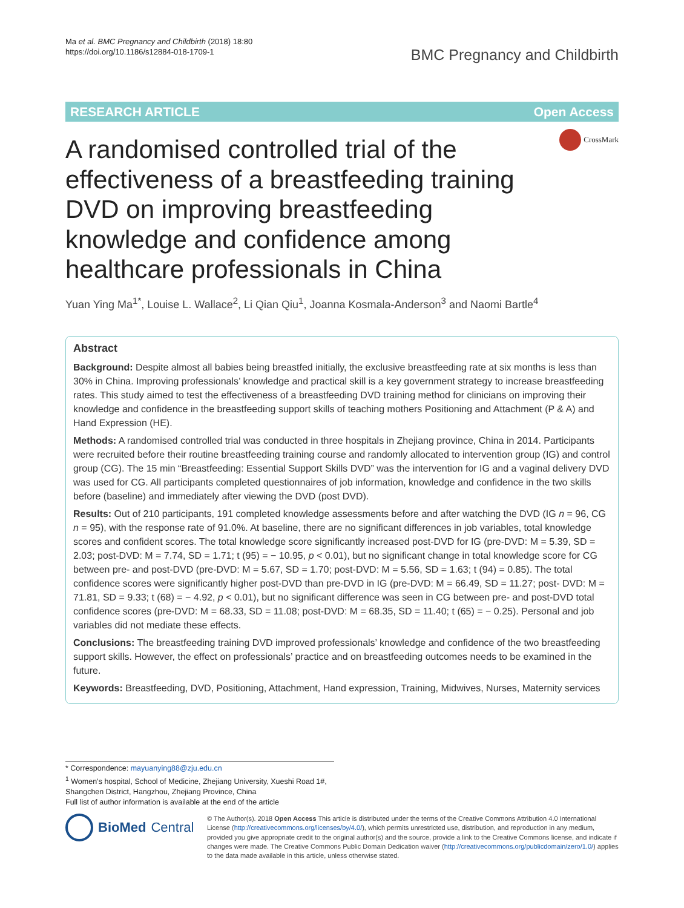Ma et al. BMC Pregnancy and Childbirth (2018) 18:80
https://doi.org/10.1186/s12884-018-1709-1
BMC Pregnancy and Childbirth
RESEARCH ARTICLE Open Access
CrossMark
A randomised controlled trial of the effectiveness of a breastfeeding training DVD on improving breastfeeding knowledge and confidence among healthcare professionals in China
Yuan Ying Ma<sup>1*</sup>, Louise L. Wallace<sup>2</sup>, Li Qian Qiu<sup>1</sup>, Joanna Kosmala-Anderson<sup>3</sup> and Naomi Bartle<sup>4</sup>
Abstract
Background: Despite almost all babies being breastfed initially, the exclusive breastfeeding rate at six months is less than 30% in China. Improving professionals’ knowledge and practical skill is a key government strategy to increase breastfeeding rates. This study aimed to test the effectiveness of a breastfeeding DVD training method for clinicians on improving their knowledge and confidence in the breastfeeding support skills of teaching mothers Positioning and Attachment (P & A) and Hand Expression (HE).
Methods: A randomised controlled trial was conducted in three hospitals in Zhejiang province, China in 2014. Participants were recruited before their routine breastfeeding training course and randomly allocated to intervention group (IG) and control group (CG). The 15 min “Breastfeeding: Essential Support Skills DVD” was the intervention for IG and a vaginal delivery DVD was used for CG. All participants completed questionnaires of job information, knowledge and confidence in the two skills before (baseline) and immediately after viewing the DVD (post DVD).
Results: Out of 210 participants, 191 completed knowledge assessments before and after watching the DVD (IG n = 96, CG n = 95), with the response rate of 91.0%. At baseline, there are no significant differences in job variables, total knowledge scores and confident scores. The total knowledge score significantly increased post-DVD for IG (pre-DVD: M = 5.39, SD = 2.03; post-DVD: M = 7.74, SD = 1.71; t (95) = − 10.95, p < 0.01), but no significant change in total knowledge score for CG between pre- and post-DVD (pre-DVD: M = 5.67, SD = 1.70; post-DVD: M = 5.56, SD = 1.63; t (94) = 0.85). The total confidence scores were significantly higher post-DVD than pre-DVD in IG (pre-DVD: M = 66.49, SD = 11.27; post- DVD: M = 71.81, SD = 9.33; t (68) = − 4.92, p < 0.01), but no significant difference was seen in CG between pre- and post-DVD total confidence scores (pre-DVD: M = 68.33, SD = 11.08; post-DVD: M = 68.35, SD = 11.40; t (65) = − 0.25). Personal and job variables did not mediate these effects.
Conclusions: The breastfeeding training DVD improved professionals’ knowledge and confidence of the two breastfeeding support skills. However, the effect on professionals’ practice and on breastfeeding outcomes needs to be examined in the future.
Keywords: Breastfeeding, DVD, Positioning, Attachment, Hand expression, Training, Midwives, Nurses, Maternity services
* Correspondence: mayuanying88@zju.edu.cn
<sup>1</sup> Women’s hospital, School of Medicine, Zhejiang University, Xueshi Road 1#, Shangchen District, Hangzhou, Zhejiang Province, China
Full list of author information is available at the end of the article
BioMed Central
© The Author(s). 2018 Open Access This article is distributed under the terms of the Creative Commons Attribution 4.0 International License (http://creativecommons.org/licenses/by/4.0/), which permits unrestricted use, distribution, and reproduction in any medium, provided you give appropriate credit to the original author(s) and the source, provide a link to the Creative Commons license, and indicate if changes were made. The Creative Commons Public Domain Dedication waiver (http://creativecommons.org/publicdomain/zero/1.0/) applies to the data made available in this article, unless otherwise stated.